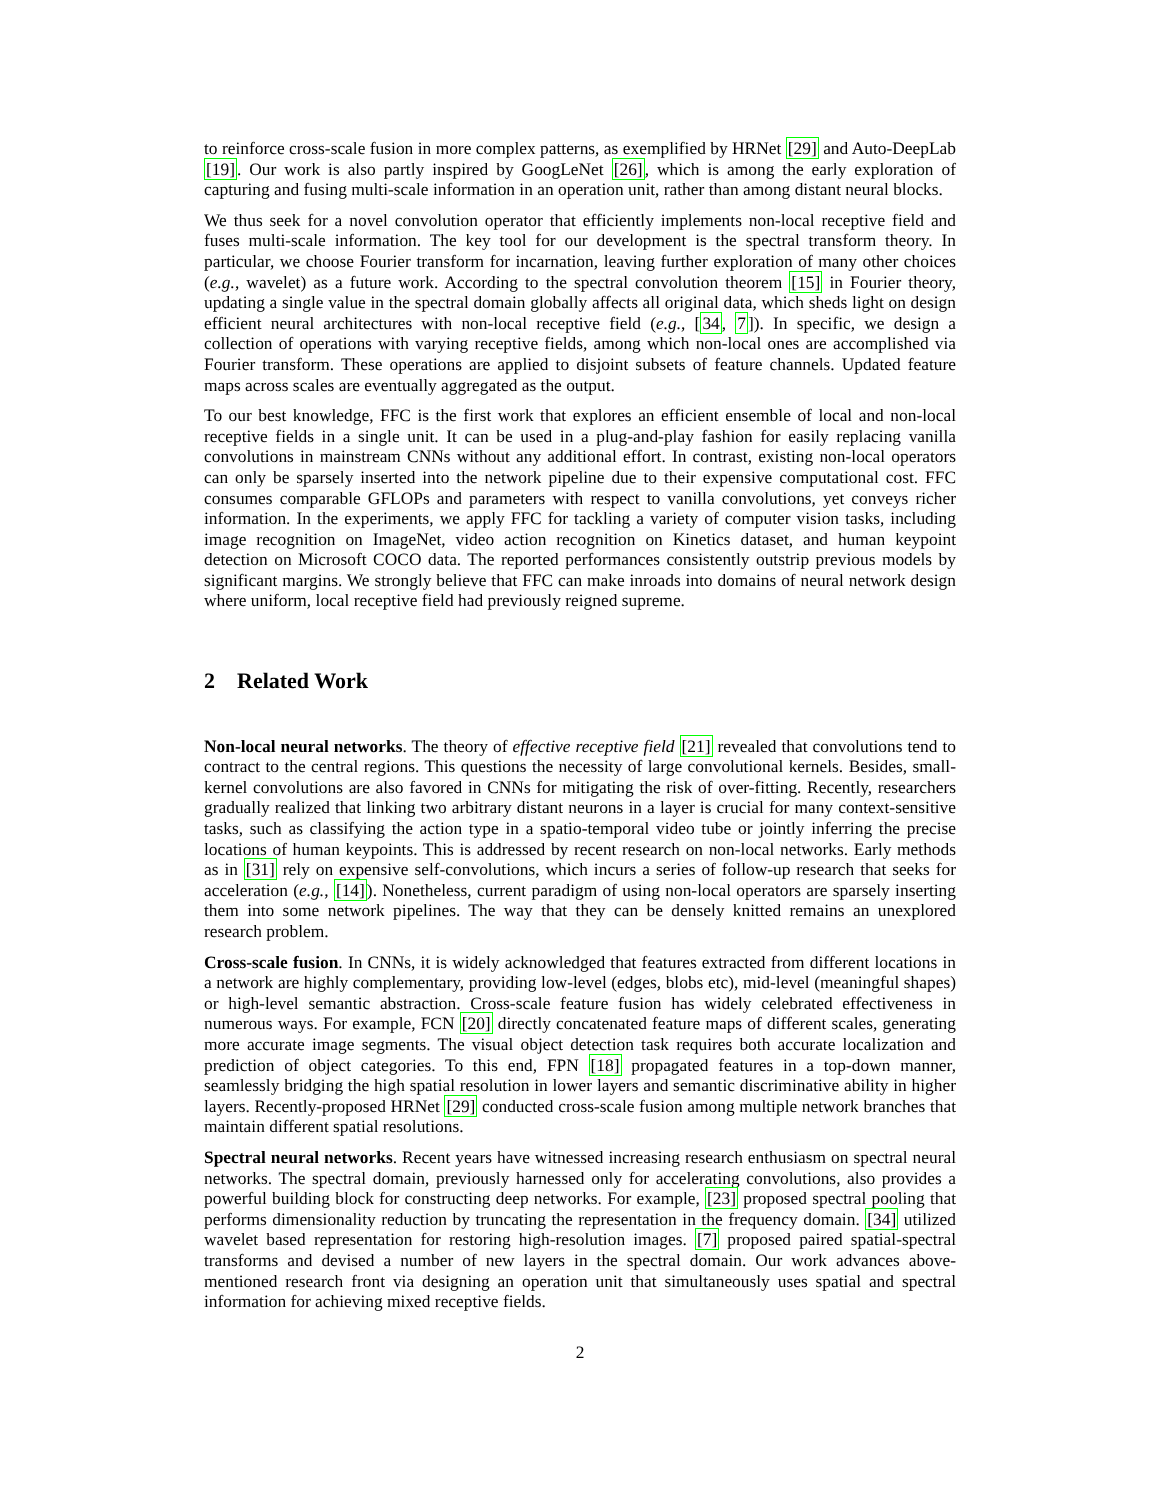to reinforce cross-scale fusion in more complex patterns, as exemplified by HRNet [29] and Auto-DeepLab [19]. Our work is also partly inspired by GoogLeNet [26], which is among the early exploration of capturing and fusing multi-scale information in an operation unit, rather than among distant neural blocks.
We thus seek for a novel convolution operator that efficiently implements non-local receptive field and fuses multi-scale information. The key tool for our development is the spectral transform theory. In particular, we choose Fourier transform for incarnation, leaving further exploration of many other choices (e.g., wavelet) as a future work. According to the spectral convolution theorem [15] in Fourier theory, updating a single value in the spectral domain globally affects all original data, which sheds light on design efficient neural architectures with non-local receptive field (e.g., [34, 7]). In specific, we design a collection of operations with varying receptive fields, among which non-local ones are accomplished via Fourier transform. These operations are applied to disjoint subsets of feature channels. Updated feature maps across scales are eventually aggregated as the output.
To our best knowledge, FFC is the first work that explores an efficient ensemble of local and non-local receptive fields in a single unit. It can be used in a plug-and-play fashion for easily replacing vanilla convolutions in mainstream CNNs without any additional effort. In contrast, existing non-local operators can only be sparsely inserted into the network pipeline due to their expensive computational cost. FFC consumes comparable GFLOPs and parameters with respect to vanilla convolutions, yet conveys richer information. In the experiments, we apply FFC for tackling a variety of computer vision tasks, including image recognition on ImageNet, video action recognition on Kinetics dataset, and human keypoint detection on Microsoft COCO data. The reported performances consistently outstrip previous models by significant margins. We strongly believe that FFC can make inroads into domains of neural network design where uniform, local receptive field had previously reigned supreme.
2 Related Work
Non-local neural networks. The theory of effective receptive field [21] revealed that convolutions tend to contract to the central regions. This questions the necessity of large convolutional kernels. Besides, small-kernel convolutions are also favored in CNNs for mitigating the risk of over-fitting. Recently, researchers gradually realized that linking two arbitrary distant neurons in a layer is crucial for many context-sensitive tasks, such as classifying the action type in a spatio-temporal video tube or jointly inferring the precise locations of human keypoints. This is addressed by recent research on non-local networks. Early methods as in [31] rely on expensive self-convolutions, which incurs a series of follow-up research that seeks for acceleration (e.g., [14]). Nonetheless, current paradigm of using non-local operators are sparsely inserting them into some network pipelines. The way that they can be densely knitted remains an unexplored research problem.
Cross-scale fusion. In CNNs, it is widely acknowledged that features extracted from different locations in a network are highly complementary, providing low-level (edges, blobs etc), mid-level (meaningful shapes) or high-level semantic abstraction. Cross-scale feature fusion has widely celebrated effectiveness in numerous ways. For example, FCN [20] directly concatenated feature maps of different scales, generating more accurate image segments. The visual object detection task requires both accurate localization and prediction of object categories. To this end, FPN [18] propagated features in a top-down manner, seamlessly bridging the high spatial resolution in lower layers and semantic discriminative ability in higher layers. Recently-proposed HRNet [29] conducted cross-scale fusion among multiple network branches that maintain different spatial resolutions.
Spectral neural networks. Recent years have witnessed increasing research enthusiasm on spectral neural networks. The spectral domain, previously harnessed only for accelerating convolutions, also provides a powerful building block for constructing deep networks. For example, [23] proposed spectral pooling that performs dimensionality reduction by truncating the representation in the frequency domain. [34] utilized wavelet based representation for restoring high-resolution images. [7] proposed paired spatial-spectral transforms and devised a number of new layers in the spectral domain. Our work advances above-mentioned research front via designing an operation unit that simultaneously uses spatial and spectral information for achieving mixed receptive fields.
2